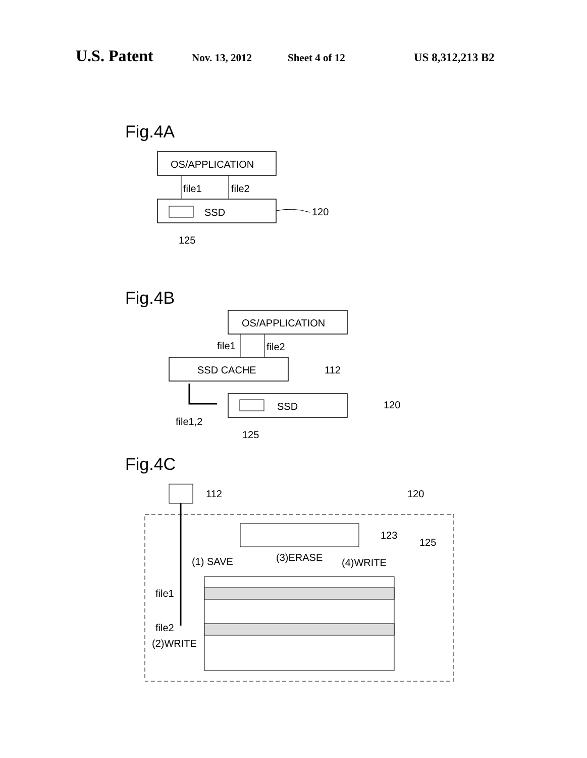U.S. Patent Nov. 13, 2012 Sheet 4 of 12 US 8,312,213 B2
Fig.4A
OS/APPLICATION
file1
file2
SSD
120
125
Fig.4B
OS/APPLICATION
file1
file2
SSD CACHE
112
SSD
120
file1,2
125
Fig.4C
112
120
123
125
(1) SAVE
(3)ERASE
(4)WRITE
file1
file2
(2)WRITE